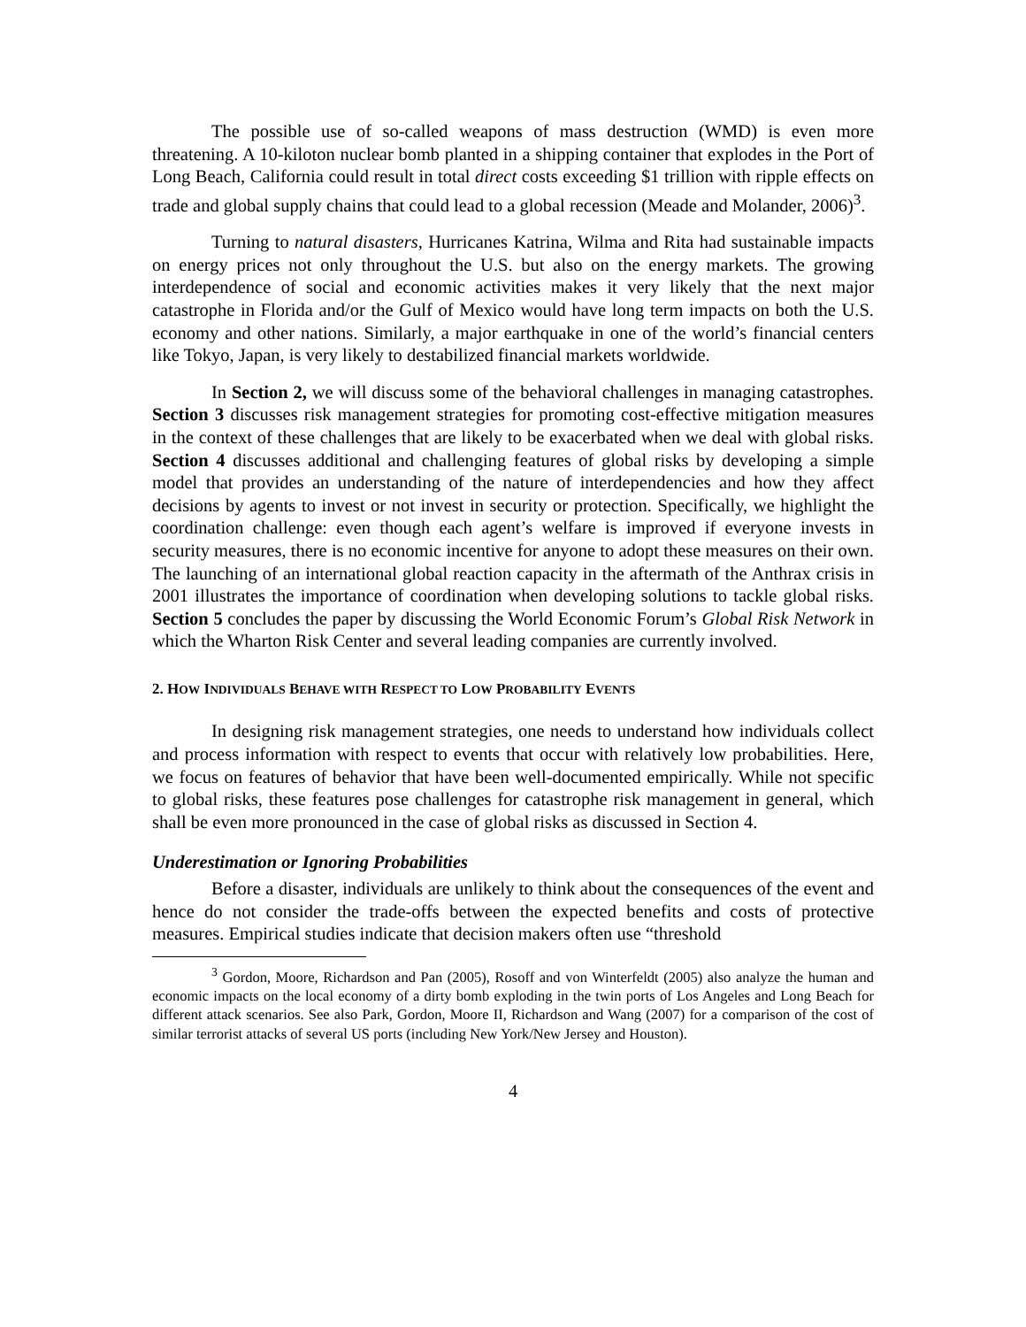The possible use of so-called weapons of mass destruction (WMD) is even more threatening. A 10-kiloton nuclear bomb planted in a shipping container that explodes in the Port of Long Beach, California could result in total direct costs exceeding $1 trillion with ripple effects on trade and global supply chains that could lead to a global recession (Meade and Molander, 2006)<sup>3</sup>.
Turning to natural disasters, Hurricanes Katrina, Wilma and Rita had sustainable impacts on energy prices not only throughout the U.S. but also on the energy markets. The growing interdependence of social and economic activities makes it very likely that the next major catastrophe in Florida and/or the Gulf of Mexico would have long term impacts on both the U.S. economy and other nations. Similarly, a major earthquake in one of the world’s financial centers like Tokyo, Japan, is very likely to destabilized financial markets worldwide.
In Section 2, we will discuss some of the behavioral challenges in managing catastrophes. Section 3 discusses risk management strategies for promoting cost-effective mitigation measures in the context of these challenges that are likely to be exacerbated when we deal with global risks. Section 4 discusses additional and challenging features of global risks by developing a simple model that provides an understanding of the nature of interdependencies and how they affect decisions by agents to invest or not invest in security or protection. Specifically, we highlight the coordination challenge: even though each agent’s welfare is improved if everyone invests in security measures, there is no economic incentive for anyone to adopt these measures on their own. The launching of an international global reaction capacity in the aftermath of the Anthrax crisis in 2001 illustrates the importance of coordination when developing solutions to tackle global risks. Section 5 concludes the paper by discussing the World Economic Forum’s Global Risk Network in which the Wharton Risk Center and several leading companies are currently involved.
2. HOW INDIVIDUALS BEHAVE WITH RESPECT TO LOW PROBABILITY EVENTS
In designing risk management strategies, one needs to understand how individuals collect and process information with respect to events that occur with relatively low probabilities. Here, we focus on features of behavior that have been well-documented empirically. While not specific to global risks, these features pose challenges for catastrophe risk management in general, which shall be even more pronounced in the case of global risks as discussed in Section 4.
Underestimation or Ignoring Probabilities
Before a disaster, individuals are unlikely to think about the consequences of the event and hence do not consider the trade-offs between the expected benefits and costs of protective measures. Empirical studies indicate that decision makers often use “threshold
<sup>3</sup> Gordon, Moore, Richardson and Pan (2005), Rosoff and von Winterfeldt (2005) also analyze the human and economic impacts on the local economy of a dirty bomb exploding in the twin ports of Los Angeles and Long Beach for different attack scenarios. See also Park, Gordon, Moore II, Richardson and Wang (2007) for a comparison of the cost of similar terrorist attacks of several US ports (including New York/New Jersey and Houston).
4